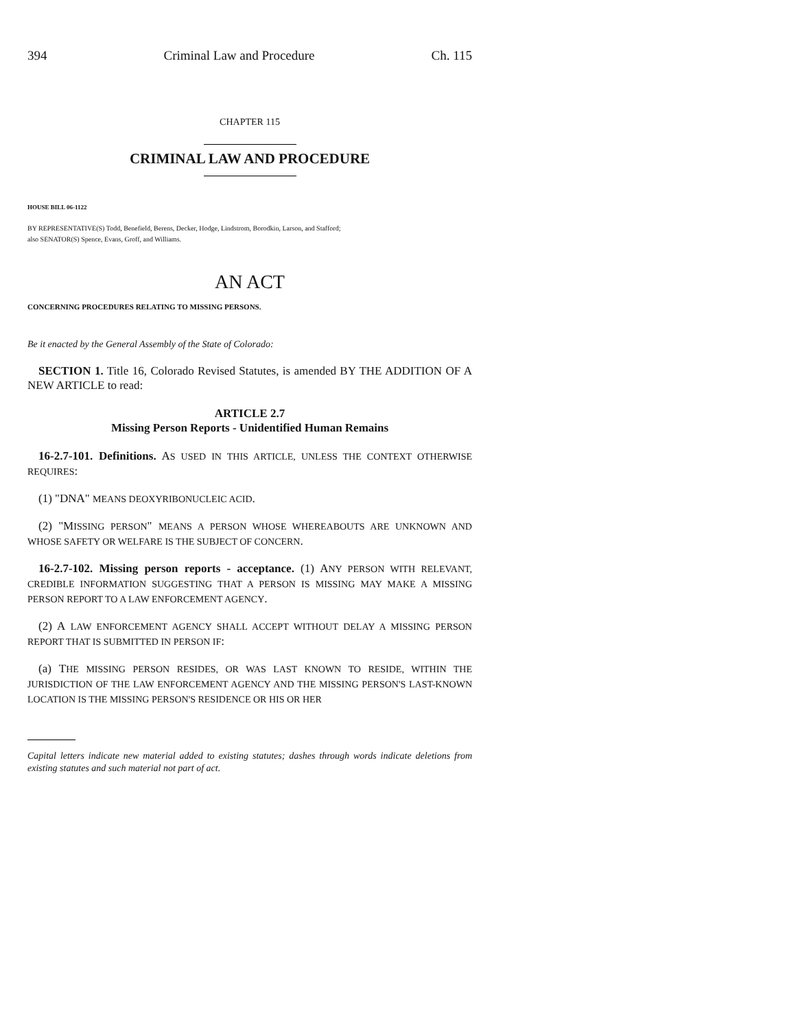394 Criminal Law and Procedure Ch. 115
CHAPTER 115
CRIMINAL LAW AND PROCEDURE
HOUSE BILL 06-1122
BY REPRESENTATIVE(S) Todd, Benefield, Berens, Decker, Hodge, Lindstrom, Borodkin, Larson, and Stafford;
also SENATOR(S) Spence, Evans, Groff, and Williams.
AN ACT
CONCERNING PROCEDURES RELATING TO MISSING PERSONS.
Be it enacted by the General Assembly of the State of Colorado:
SECTION 1. Title 16, Colorado Revised Statutes, is amended BY THE ADDITION OF A NEW ARTICLE to read:
ARTICLE 2.7
Missing Person Reports - Unidentified Human Remains
16-2.7-101. Definitions. AS USED IN THIS ARTICLE, UNLESS THE CONTEXT OTHERWISE REQUIRES:
(1) "DNA" MEANS DEOXYRIBONUCLEIC ACID.
(2) "MISSING PERSON" MEANS A PERSON WHOSE WHEREABOUTS ARE UNKNOWN AND WHOSE SAFETY OR WELFARE IS THE SUBJECT OF CONCERN.
16-2.7-102. Missing person reports - acceptance. (1) ANY PERSON WITH RELEVANT, CREDIBLE INFORMATION SUGGESTING THAT A PERSON IS MISSING MAY MAKE A MISSING PERSON REPORT TO A LAW ENFORCEMENT AGENCY.
(2) A LAW ENFORCEMENT AGENCY SHALL ACCEPT WITHOUT DELAY A MISSING PERSON REPORT THAT IS SUBMITTED IN PERSON IF:
(a) THE MISSING PERSON RESIDES, OR WAS LAST KNOWN TO RESIDE, WITHIN THE JURISDICTION OF THE LAW ENFORCEMENT AGENCY AND THE MISSING PERSON'S LAST-KNOWN LOCATION IS THE MISSING PERSON'S RESIDENCE OR HIS OR HER
Capital letters indicate new material added to existing statutes; dashes through words indicate deletions from existing statutes and such material not part of act.